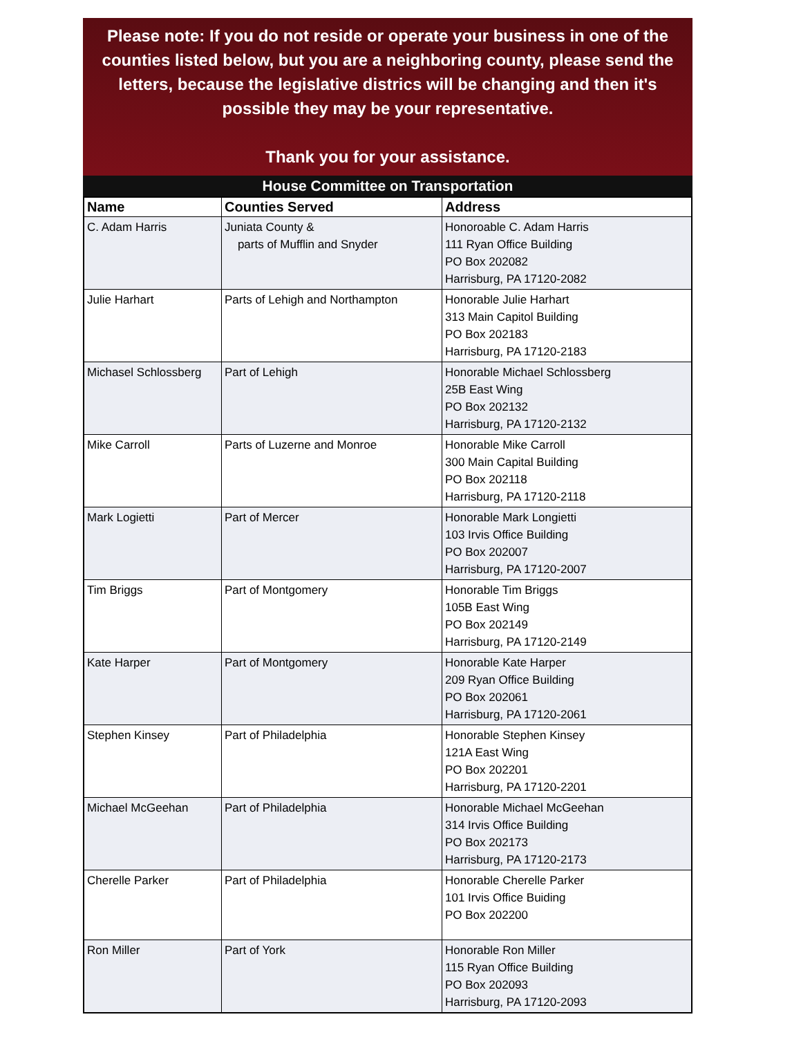Please note: If you do not reside or operate your business in one of the counties listed below, but you are a neighboring county, please send the letters, because the legislative districs will be changing and then it's possible they may be your representative.
Thank you for your assistance.
House Committee on Transportation
| Name | Counties Served | Address |
| --- | --- | --- |
| C. Adam Harris | Juniata County & parts of Mufflin and Snyder | Honoroable C. Adam Harris 111 Ryan Office Building PO Box 202082 Harrisburg, PA 17120-2082 |
| Julie Harhart | Parts of Lehigh and Northampton | Honorable Julie Harhart 313 Main Capitol Building PO Box 202183 Harrisburg, PA 17120-2183 |
| Michasel Schlossberg | Part of Lehigh | Honorable Michael Schlossberg 25B East Wing PO Box 202132 Harrisburg, PA 17120-2132 |
| Mike Carroll | Parts of Luzerne and Monroe | Honorable Mike Carroll 300 Main Capital Building PO Box 202118 Harrisburg, PA 17120-2118 |
| Mark Logietti | Part of Mercer | Honorable Mark Longietti 103 Irvis Office Building PO Box 202007 Harrisburg, PA 17120-2007 |
| Tim Briggs | Part of Montgomery | Honorable Tim Briggs 105B East Wing PO Box 202149 Harrisburg, PA 17120-2149 |
| Kate Harper | Part of Montgomery | Honorable Kate Harper 209 Ryan Office Building PO Box 202061 Harrisburg, PA 17120-2061 |
| Stephen Kinsey | Part of Philadelphia | Honorable Stephen Kinsey 121A East Wing PO Box 202201 Harrisburg, PA 17120-2201 |
| Michael McGeehan | Part of Philadelphia | Honorable Michael McGeehan 314 Irvis Office Building PO Box 202173 Harrisburg, PA 17120-2173 |
| Cherelle Parker | Part of Philadelphia | Honorable Cherelle Parker 101 Irvis Office Buiding PO Box 202200 |
| Ron Miller | Part of York | Honorable Ron Miller 115 Ryan Office Building PO Box 202093 Harrisburg, PA 17120-2093 |